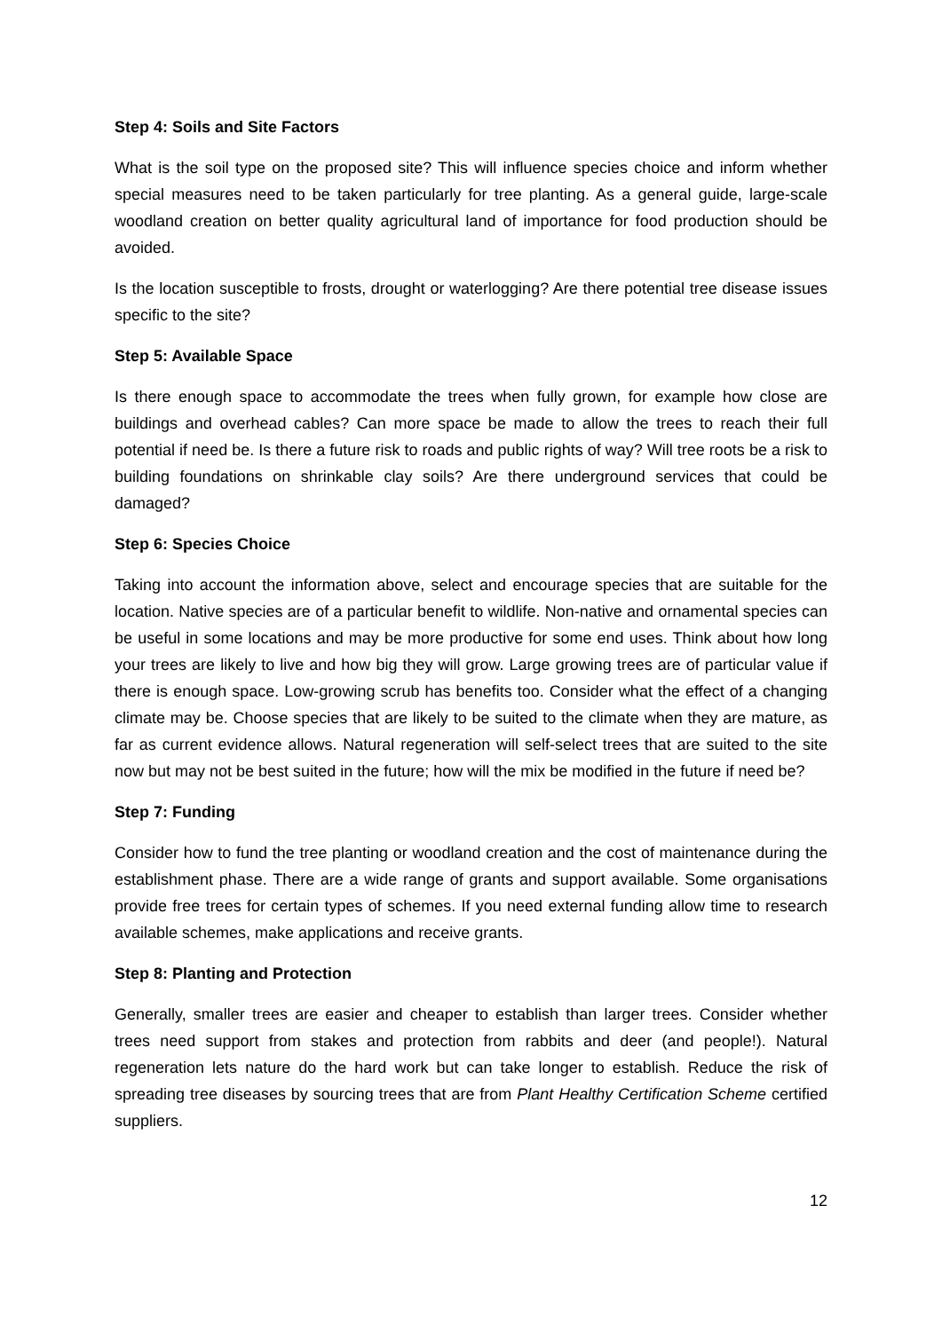Step 4: Soils and Site Factors
What is the soil type on the proposed site? This will influence species choice and inform whether special measures need to be taken particularly for tree planting. As a general guide, large-scale woodland creation on better quality agricultural land of importance for food production should be avoided.
Is the location susceptible to frosts, drought or waterlogging? Are there potential tree disease issues specific to the site?
Step 5: Available Space
Is there enough space to accommodate the trees when fully grown, for example how close are buildings and overhead cables? Can more space be made to allow the trees to reach their full potential if need be. Is there a future risk to roads and public rights of way? Will tree roots be a risk to building foundations on shrinkable clay soils? Are there underground services that could be damaged?
Step 6: Species Choice
Taking into account the information above, select and encourage species that are suitable for the location. Native species are of a particular benefit to wildlife. Non-native and ornamental species can be useful in some locations and may be more productive for some end uses. Think about how long your trees are likely to live and how big they will grow. Large growing trees are of particular value if there is enough space. Low-growing scrub has benefits too. Consider what the effect of a changing climate may be. Choose species that are likely to be suited to the climate when they are mature, as far as current evidence allows. Natural regeneration will self-select trees that are suited to the site now but may not be best suited in the future; how will the mix be modified in the future if need be?
Step 7: Funding
Consider how to fund the tree planting or woodland creation and the cost of maintenance during the establishment phase. There are a wide range of grants and support available. Some organisations provide free trees for certain types of schemes. If you need external funding allow time to research available schemes, make applications and receive grants.
Step 8: Planting and Protection
Generally, smaller trees are easier and cheaper to establish than larger trees. Consider whether trees need support from stakes and protection from rabbits and deer (and people!). Natural regeneration lets nature do the hard work but can take longer to establish. Reduce the risk of spreading tree diseases by sourcing trees that are from Plant Healthy Certification Scheme certified suppliers.
12